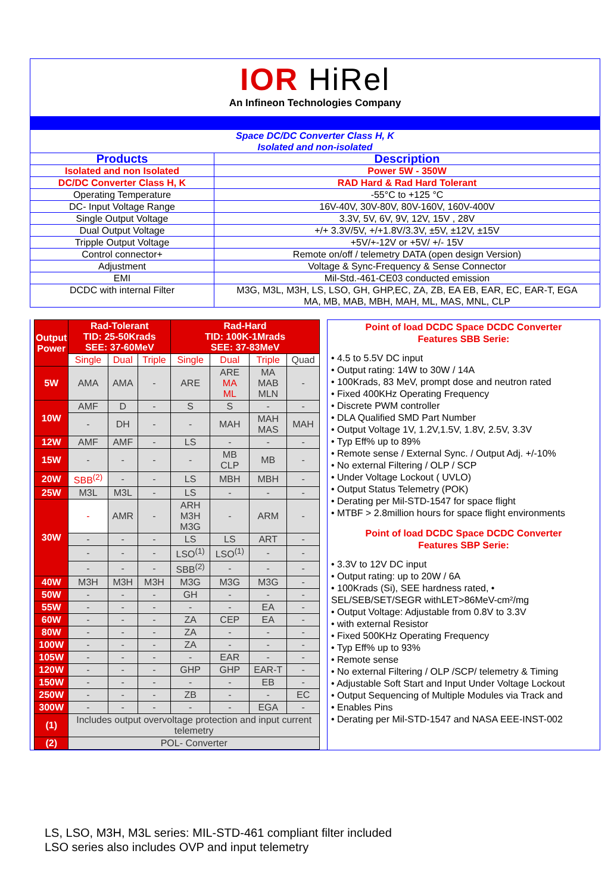IOR HiRel
An Infineon Technologies Company
| Space DC/DC Converter Class H, K Isolated and non-isolated | |
| Products | Description |
| Isolated and non Isolated | Power 5W - 350W |
| DC/DC Converter Class H, K | RAD Hard & Rad Hard Tolerant |
| Operating Temperature | -55°C to +125 °C |
| DC- Input Voltage Range | 16V-40V, 30V-80V, 80V-160V, 160V-400V |
| Single Output Voltage | 3.3V, 5V, 6V, 9V, 12V, 15V , 28V |
| Dual Output Voltage | +/+ 3.3V/5V, +/+1.8V/3.3V, ±5V, ±12V, ±15V |
| Tripple Output Voltage | +5V/+-12V or +5V/ +/- 15V |
| Control connector+ | Remote on/off / telemetry DATA (open design Version) |
| Adjustment | Voltage & Sync-Frequency & Sense Connector |
| EMI | Mil-Std.-461-CE03 conducted emission |
| DCDC with internal Filter | M3G, M3L, M3H, LS, LSO, GH, GHP,EC, ZA, ZB, EA EB, EAR, EC, EAR-T, EGA MA, MB, MAB, MBH, MAH, ML, MAS, MNL, CLP |
| Output Power | Rad-Tolerant TID: 25-50Krads SEE: 37-60MeV | | | Rad-Hard TID: 100K-1Mrads SEE: 37-83MeV | | | |
| --- | --- | --- | --- | --- | --- | --- | --- |
| | Single | Dual | Triple | Single | Dual | Triple | Quad |
| 5W | AMA | AMA | - | ARE | ARE MA ML | MA MAB MLN | - |
| 10W | AMF | D | - | S | S | - | - |
| | - | DH | - | - | MAH | MAH MAS | MAH |
| 12W | AMF | AMF | - | LS | - | - | - |
| 15W | - | - | - | - | MB CLP | MB | - |
| 20W | SBB<sup>(2)</sup> | - | - | LS | MBH | MBH | - |
| 25W | M3L | M3L | - | LS | - | - | - |
| 30W | - | AMR | - | ARH M3H M3G | - | ARM | - |
| | - | - | - | LS | LS | ART | - |
| | - | - | - | LSO<sup>(1)</sup> | LSO<sup>(1)</sup> | - | - |
| | - | - | - | SBB<sup>(2)</sup> | - | - | - |
| 40W | M3H | M3H | M3H | M3G | M3G | M3G | - |
| 50W | - | - | - | GH | - | - | - |
| 55W | - | - | - | - | - | EA | - |
| 60W | - | - | - | ZA | CEP | EA | - |
| 80W | - | - | - | ZA | - | - | - |
| 100W | - | - | - | ZA | - | - | - |
| 105W | - | - | - | - | EAR | - | - |
| 120W | - | - | - | GHP | GHP | EAR-T | - |
| 150W | - | - | - | - | - | EB | - |
| 250W | - | - | - | ZB | - | - | EC |
| 300W | - | - | - | - | - | EGA | - |
| (1) | Includes output overvoltage protection and input current telemetry | | | | | | |
| (2) | POL- Converter | | | | | | |
Point of load DCDC Space DCDC Converter
Features SBB Serie:
• 4.5 to 5.5V DC input
• Output rating: 14W to 30W / 14A
• 100Krads, 83 MeV, prompt dose and neutron rated
• Fixed 400KHz Operating Frequency
• Discrete PWM controller
• DLA Qualified SMD Part Number
• Output Voltage 1V, 1.2V,1.5V, 1.8V, 2.5V, 3.3V
• Typ Eff% up to 89%
• Remote sense / External Sync. / Output Adj. +/-10%
• No external Filtering / OLP / SCP
• Under Voltage Lockout ( UVLO)
• Output Status Telemetry (POK)
• Derating per Mil-STD-1547 for space flight
• MTBF > 2.8million hours for space flight environments
Point of load DCDC Space DCDC Converter
Features SBP Serie:
• 3.3V to 12V DC input
• Output rating: up to 20W / 6A
• 100Krads (Si), SEE hardness rated, •
SEL/SEB/SET/SEGR withLET>86MeV-cm²/mg
• Output Voltage: Adjustable from 0.8V to 3.3V
• with external Resistor
• Fixed 500KHz Operating Frequency
• Typ Eff% up to 93%
• Remote sense
• No external Filtering / OLP /SCP/ telemetry & Timing
• Adjustable Soft Start and Input Under Voltage Lockout
• Output Sequencing of Multiple Modules via Track and
• Enables Pins
• Derating per Mil-STD-1547 and NASA EEE-INST-002
LS, LSO, M3H, M3L series: MIL-STD-461 compliant filter included
LSO series also includes OVP and input telemetry